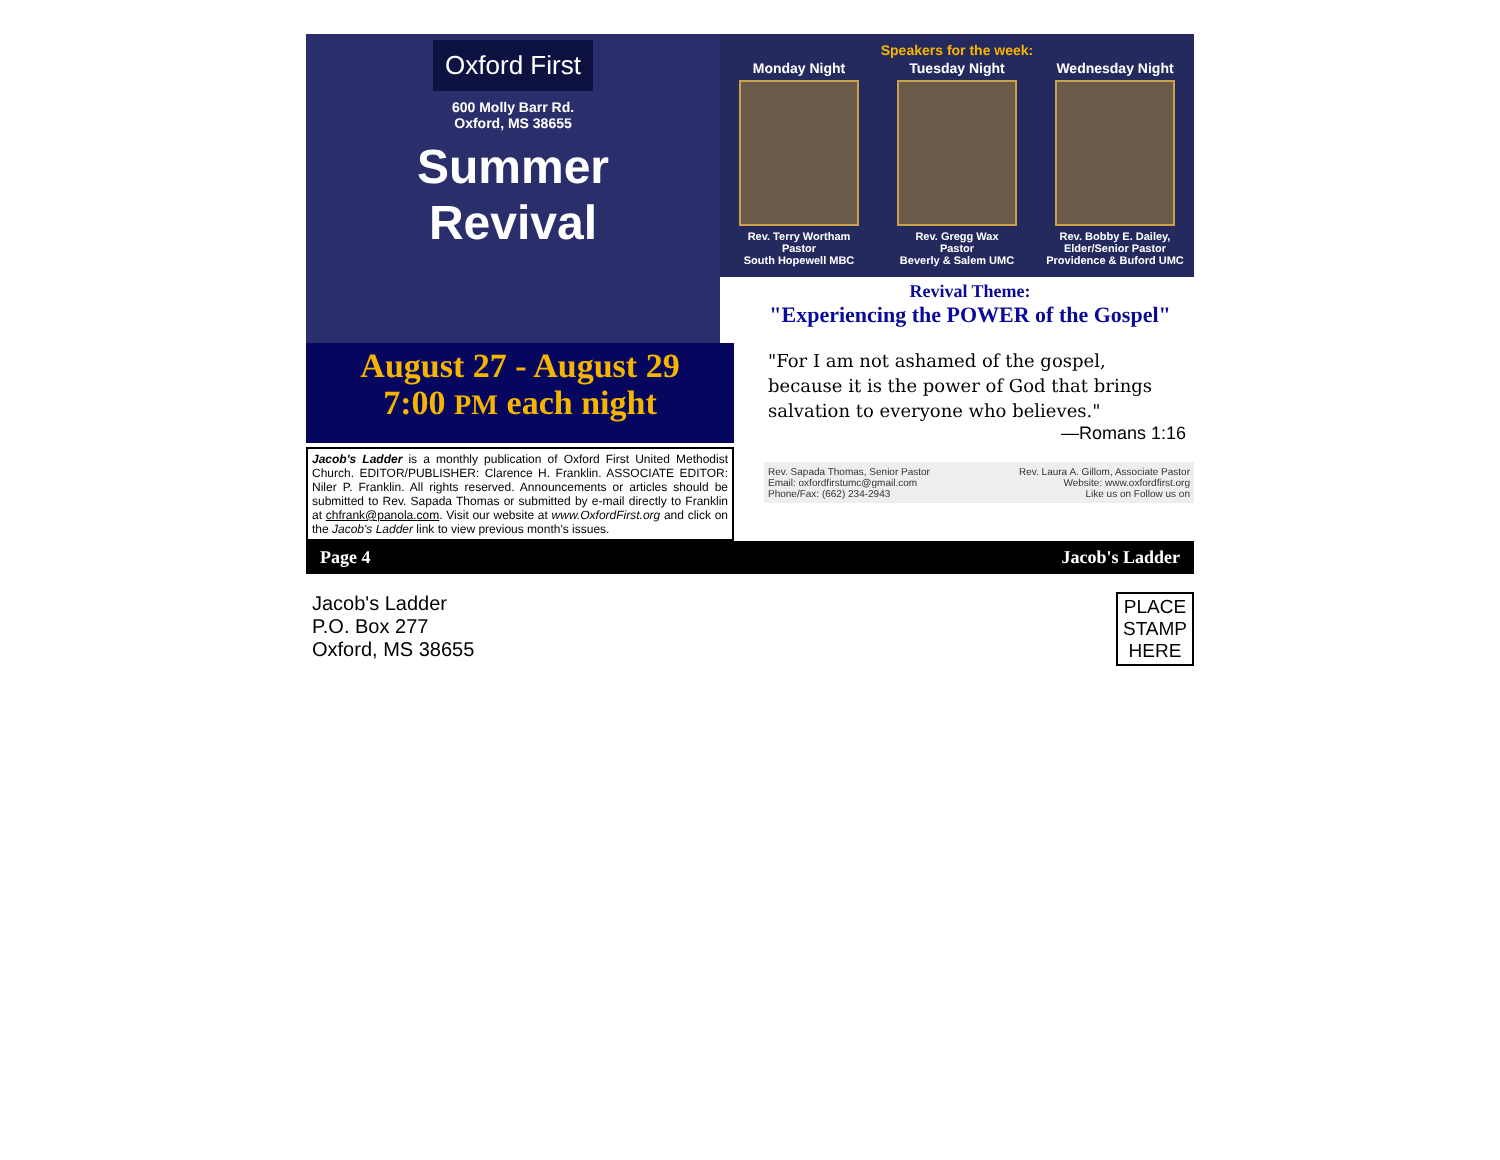Oxford First
600 Molly Barr Rd.
Oxford, MS 38655
Summer
Revival
Speakers for the week:
Monday Night
Rev. Terry Wortham
Pastor
South Hopewell MBC
Tuesday Night
Rev. Gregg Wax
Pastor
Beverly & Salem UMC
Wednesday Night
Rev. Bobby E. Dailey,
Elder/Senior Pastor
Providence & Buford UMC
August 27 - August 29
7:00 PM each night
Jacob's Ladder is a monthly publication of Oxford First United Methodist Church. EDITOR/PUBLISHER: Clarence H. Franklin. ASSOCIATE EDITOR: Niler P. Franklin. All rights reserved. Announcements or articles should be submitted to Rev. Sapada Thomas or submitted by e-mail directly to Franklin at chfrank@panola.com. Visit our website at www.OxfordFirst.org and click on the Jacob's Ladder link to view previous month's issues.
Revival Theme:
"Experiencing the POWER of the Gospel"
"For I am not ashamed of the gospel, because it is the power of God that brings salvation to everyone who believes."
—Romans 1:16
Rev. Sapada Thomas, Senior Pastor
Email: oxfordfirstumc@gmail.com
Phone/Fax: (662) 234-2943
Rev. Laura A. Gillom, Associate Pastor
Website: www.oxfordfirst.org
Like us on Follow us on
Page 4 Jacob's Ladder
Jacob's Ladder
P.O. Box 277
Oxford, MS 38655
PLACE STAMP HERE